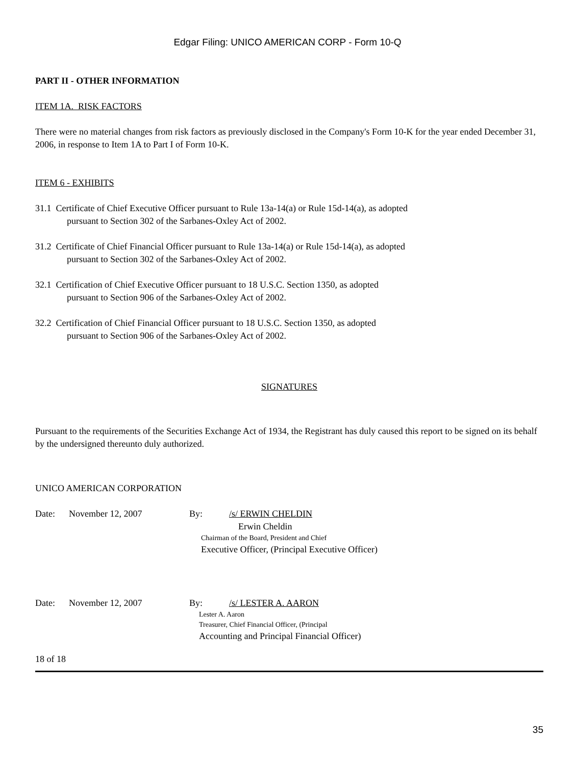Edgar Filing: UNICO AMERICAN CORP - Form 10-Q
PART II - OTHER INFORMATION
ITEM 1A. RISK FACTORS
There were no material changes from risk factors as previously disclosed in the Company's Form 10-K for the year ended December 31, 2006, in response to Item 1A to Part I of Form 10-K.
ITEM 6 - EXHIBITS
31.1 Certificate of Chief Executive Officer pursuant to Rule 13a-14(a) or Rule 15d-14(a), as adopted
pursuant to Section 302 of the Sarbanes-Oxley Act of 2002.
31.2 Certificate of Chief Financial Officer pursuant to Rule 13a-14(a) or Rule 15d-14(a), as adopted
pursuant to Section 302 of the Sarbanes-Oxley Act of 2002.
32.1 Certification of Chief Executive Officer pursuant to 18 U.S.C. Section 1350, as adopted
pursuant to Section 906 of the Sarbanes-Oxley Act of 2002.
32.2 Certification of Chief Financial Officer pursuant to 18 U.S.C. Section 1350, as adopted
pursuant to Section 906 of the Sarbanes-Oxley Act of 2002.
SIGNATURES
Pursuant to the requirements of the Securities Exchange Act of 1934, the Registrant has duly caused this report to be signed on its behalf by the undersigned thereunto duly authorized.
UNICO AMERICAN CORPORATION
Date: November 12, 2007 By: /s/ ERWIN CHELDIN
Erwin Cheldin
Chairman of the Board, President and Chief
Executive Officer, (Principal Executive Officer)
Date: November 12, 2007 By: /s/ LESTER A. AARON
Lester A. Aaron
Treasurer, Chief Financial Officer, (Principal
Accounting and Principal Financial Officer)
18 of 18
35